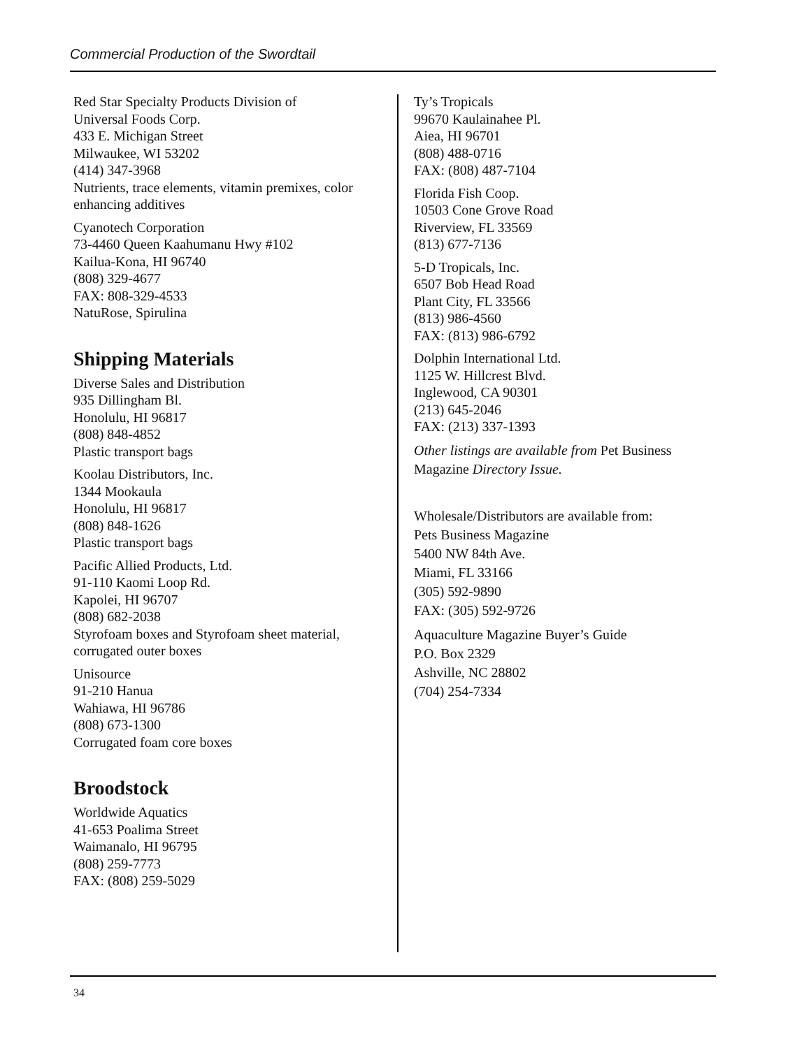Commercial Production of the Swordtail
Red Star Specialty Products Division of
Universal Foods Corp.
433 E. Michigan Street
Milwaukee, WI 53202
(414) 347-3968
Nutrients, trace elements, vitamin premixes, color enhancing additives
Cyanotech Corporation
73-4460 Queen Kaahumanu Hwy #102
Kailua-Kona, HI 96740
(808) 329-4677
FAX: 808-329-4533
NatuRose, Spirulina
Shipping Materials
Diverse Sales and Distribution
935 Dillingham Bl.
Honolulu, HI 96817
(808) 848-4852
Plastic transport bags
Koolau Distributors, Inc.
1344 Mookaula
Honolulu, HI 96817
(808) 848-1626
Plastic transport bags
Pacific Allied Products, Ltd.
91-110 Kaomi Loop Rd.
Kapolei, HI 96707
(808) 682-2038
Styrofoam boxes and Styrofoam sheet material, corrugated outer boxes
Unisource
91-210 Hanua
Wahiawa, HI 96786
(808) 673-1300
Corrugated foam core boxes
Broodstock
Worldwide Aquatics
41-653 Poalima Street
Waimanalo, HI 96795
(808) 259-7773
FAX: (808) 259-5029
Ty’s Tropicals
99670 Kaulainahee Pl.
Aiea, HI 96701
(808) 488-0716
FAX: (808) 487-7104
Florida Fish Coop.
10503 Cone Grove Road
Riverview, FL 33569
(813) 677-7136
5-D Tropicals, Inc.
6507 Bob Head Road
Plant City, FL 33566
(813) 986-4560
FAX: (813) 986-6792
Dolphin International Ltd.
1125 W. Hillcrest Blvd.
Inglewood, CA 90301
(213) 645-2046
FAX: (213) 337-1393
Other listings are available from Pet Business Magazine Directory Issue.
Wholesale/Distributors are available from:
Pets Business Magazine
5400 NW 84th Ave.
Miami, FL 33166
(305) 592-9890
FAX: (305) 592-9726
Aquaculture Magazine Buyer’s Guide
P.O. Box 2329
Ashville, NC 28802
(704) 254-7334
34